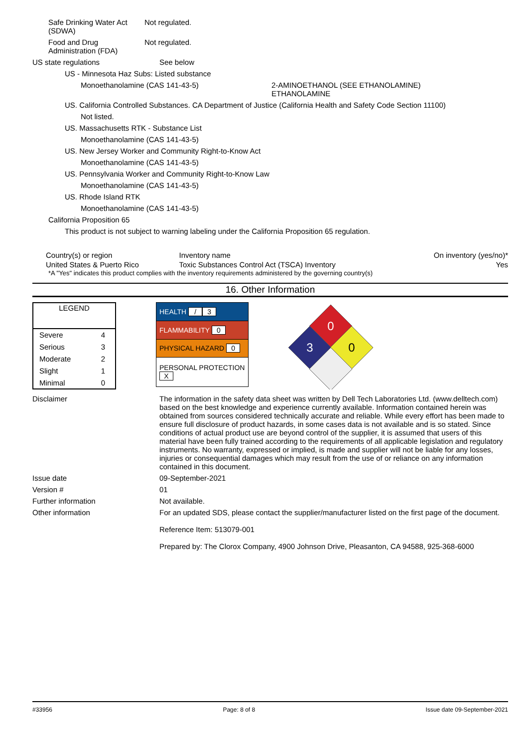Safe Drinking Water Act (SDWA)
Not regulated.
Food and Drug Administration (FDA)
Not regulated.
US state regulations See below
US - Minnesota Haz Subs: Listed substance
Monoethanolamine (CAS 141-43-5) 2-AMINOETHANOL (SEE ETHANOLAMINE)
ETHANOLAMINE
US. California Controlled Substances. CA Department of Justice (California Health and Safety Code Section 11100)
Not listed.
US. Massachusetts RTK - Substance List
Monoethanolamine (CAS 141-43-5)
US. New Jersey Worker and Community Right-to-Know Act
Monoethanolamine (CAS 141-43-5)
US. Pennsylvania Worker and Community Right-to-Know Law
Monoethanolamine (CAS 141-43-5)
US. Rhode Island RTK
Monoethanolamine (CAS 141-43-5)
California Proposition 65
This product is not subject to warning labeling under the California Proposition 65 regulation.
| Country(s) or region | Inventory name | On inventory (yes/no)* |
| --- | --- | --- |
| United States & Puerto Rico | Toxic Substances Control Act (TSCA) Inventory | Yes |
*A "Yes" indicates this product complies with the inventory requirements administered by the governing country(s)
16. Other Information
| LEGEND | |
| --- | --- |
| Severe | 4 |
| Serious | 3 |
| Moderate | 2 |
| Slight | 1 |
| Minimal | 0 |
| HEALTH / 3 |
| FLAMMABILITY 0 |
| PHYSICAL HAZARD 0 |
| PERSONAL PROTECTION X |
0
3
0
Disclaimer The information in the safety data sheet was written by Dell Tech Laboratories Ltd. (www.delltech.com) based on the best knowledge and experience currently available. Information contained herein was obtained from sources considered technically accurate and reliable. While every effort has been made to ensure full disclosure of product hazards, in some cases data is not available and is so stated. Since conditions of actual product use are beyond control of the supplier, it is assumed that users of this material have been fully trained according to the requirements of all applicable legislation and regulatory instruments. No warranty, expressed or implied, is made and supplier will not be liable for any losses, injuries or consequential damages which may result from the use of or reliance on any information contained in this document.
Issue date 09-September-2021
Version # 01
Further information Not available.
Other information For an updated SDS, please contact the supplier/manufacturer listed on the first page of the document.
Reference Item: 513079-001
Prepared by: The Clorox Company, 4900 Johnson Drive, Pleasanton, CA 94588, 925-368-6000
#33956 Page: 8 of 8 Issue date 09-September-2021